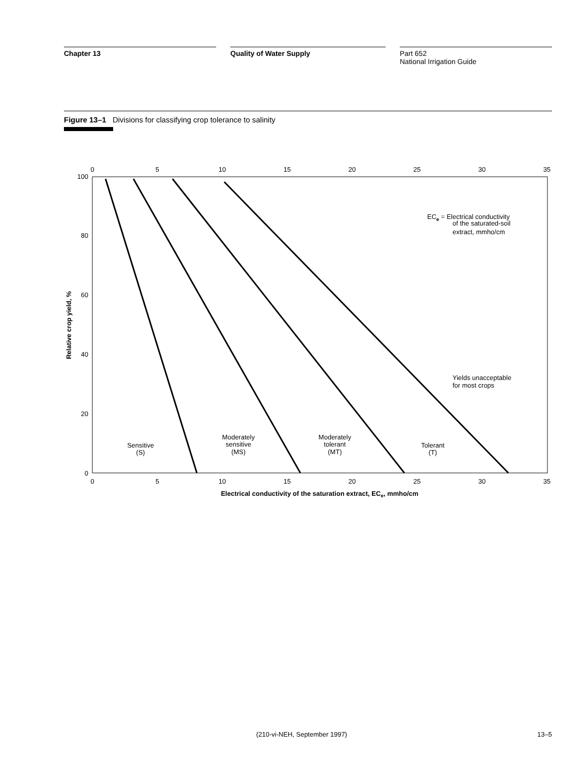Chapter 13 Quality of Water Supply Part 652
National Irrigation Guide
Figure 13–1 Divisions for classifying crop tolerance to salinity
0
5
10
15
20
25
30
35
0
5
10
15
20
25
30
35
100
80
60
40
20
0
Relative crop yield, %
ECe = Electrical conductivity
of the saturated-soil
extract, mmho/cm
Yields unacceptable
for most crops
Sensitive
(S)
Moderately
sensitive
(MS)
Moderately
tolerant
(MT)
Tolerant
(T)
Electrical conductivity of the saturation extract, ECe, mmho/cm
(210-vi-NEH, September 1997) 13–5